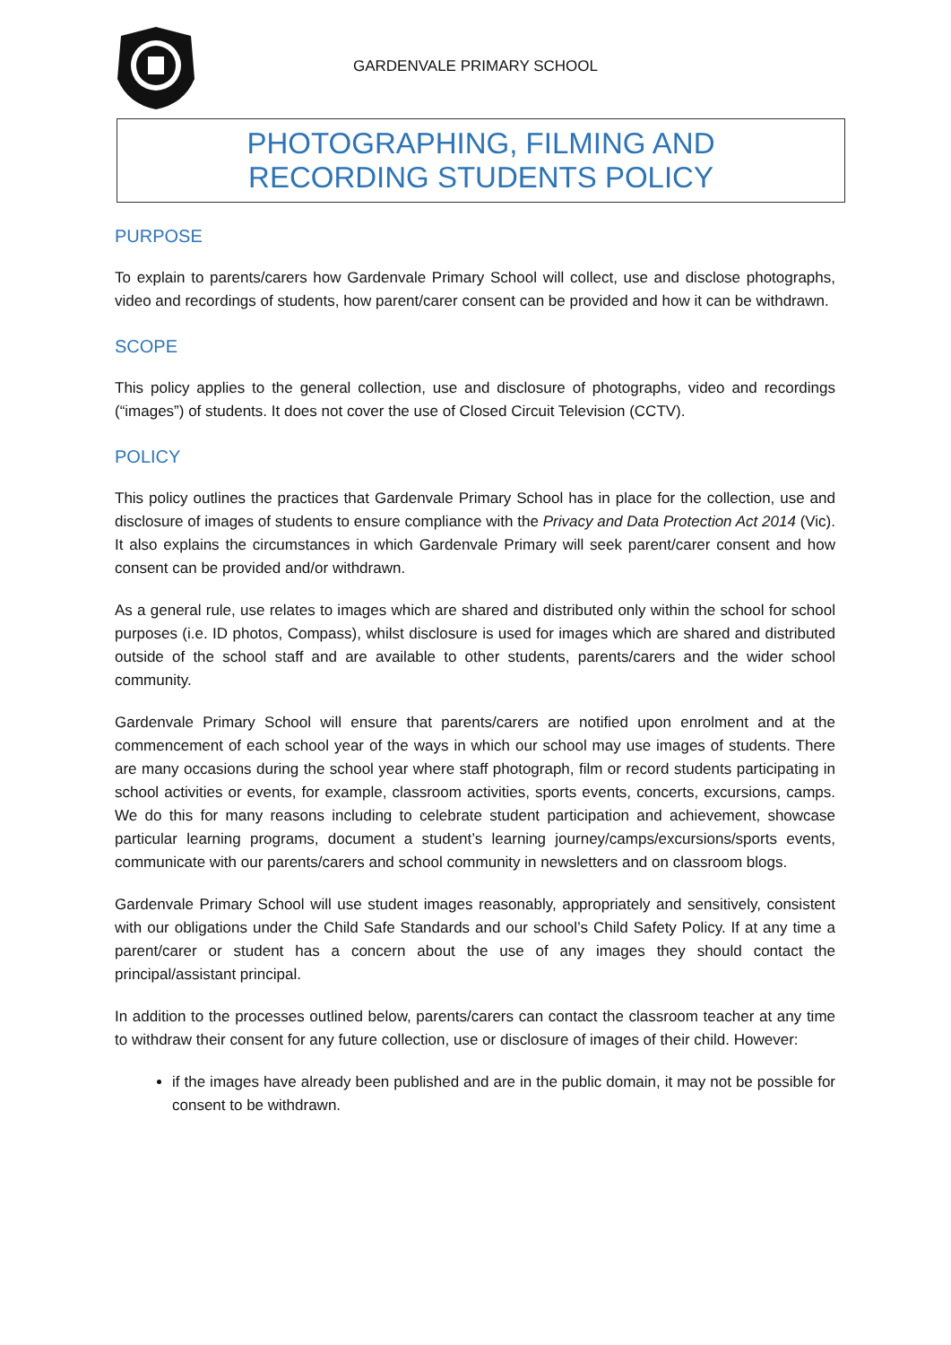GARDENVALE PRIMARY SCHOOL
PHOTOGRAPHING, FILMING AND RECORDING STUDENTS POLICY
PURPOSE
To explain to parents/carers how Gardenvale Primary School will collect, use and disclose photographs, video and recordings of students, how parent/carer consent can be provided and how it can be withdrawn.
SCOPE
This policy applies to the general collection, use and disclosure of photographs, video and recordings (“images”) of students. It does not cover the use of Closed Circuit Television (CCTV).
POLICY
This policy outlines the practices that Gardenvale Primary School has in place for the collection, use and disclosure of images of students to ensure compliance with the Privacy and Data Protection Act 2014 (Vic). It also explains the circumstances in which Gardenvale Primary will seek parent/carer consent and how consent can be provided and/or withdrawn.
As a general rule, use relates to images which are shared and distributed only within the school for school purposes (i.e. ID photos, Compass), whilst disclosure is used for images which are shared and distributed outside of the school staff and are available to other students, parents/carers and the wider school community.
Gardenvale Primary School will ensure that parents/carers are notified upon enrolment and at the commencement of each school year of the ways in which our school may use images of students. There are many occasions during the school year where staff photograph, film or record students participating in school activities or events, for example, classroom activities, sports events, concerts, excursions, camps. We do this for many reasons including to celebrate student participation and achievement, showcase particular learning programs, document a student’s learning journey/camps/excursions/sports events, communicate with our parents/carers and school community in newsletters and on classroom blogs.
Gardenvale Primary School will use student images reasonably, appropriately and sensitively, consistent with our obligations under the Child Safe Standards and our school’s Child Safety Policy. If at any time a parent/carer or student has a concern about the use of any images they should contact the principal/assistant principal.
In addition to the processes outlined below, parents/carers can contact the classroom teacher at any time to withdraw their consent for any future collection, use or disclosure of images of their child. However:
if the images have already been published and are in the public domain, it may not be possible for consent to be withdrawn.